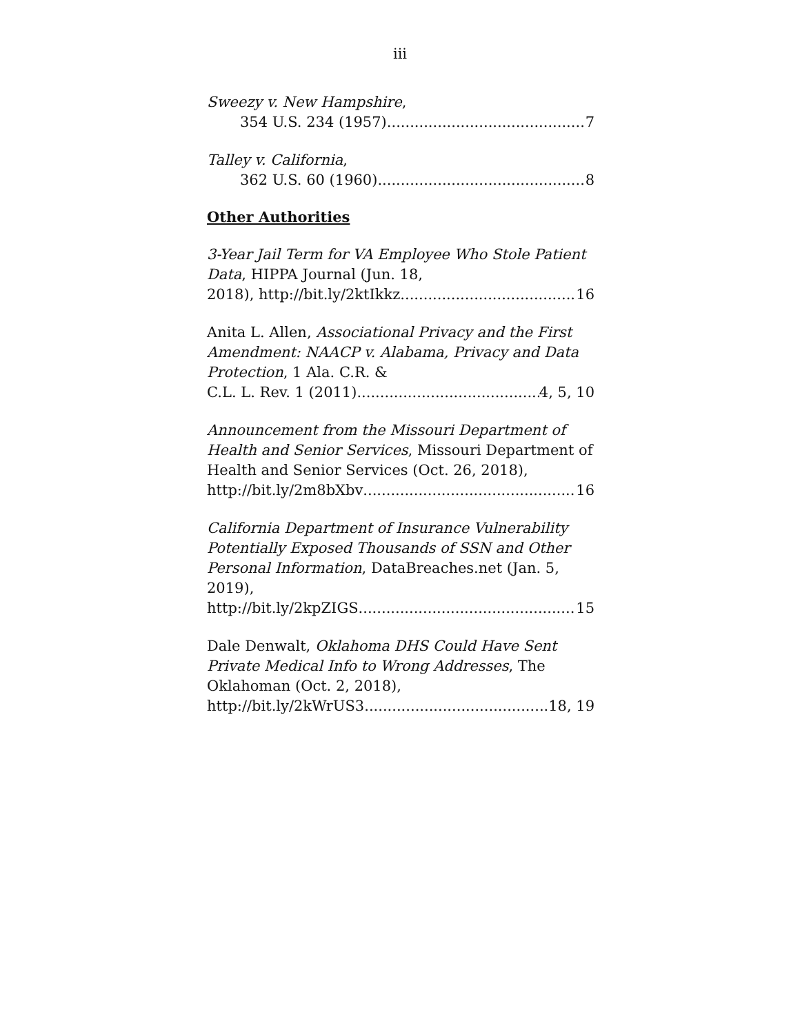iii
Sweezy v. New Hampshire,
354 U.S. 234 (1957) 7
Talley v. California,
362 U.S. 60 (1960) 8
Other Authorities
3-Year Jail Term for VA Employee Who Stole Patient Data, HIPPA Journal (Jun. 18,
2018), http://bit.ly/2ktIkkz 16
Anita L. Allen, Associational Privacy and the First Amendment: NAACP v. Alabama, Privacy and Data Protection, 1 Ala. C.R. &
C.L. L. Rev. 1 (2011) 4, 5, 10
Announcement from the Missouri Department of Health and Senior Services, Missouri Department of Health and Senior Services (Oct. 26, 2018),
http://bit.ly/2m8bXbv 16
California Department of Insurance Vulnerability Potentially Exposed Thousands of SSN and Other Personal Information, DataBreaches.net (Jan. 5, 2019),
http://bit.ly/2kpZIGS 15
Dale Denwalt, Oklahoma DHS Could Have Sent Private Medical Info to Wrong Addresses, The Oklahoman (Oct. 2, 2018),
http://bit.ly/2kWrUS3 18, 19